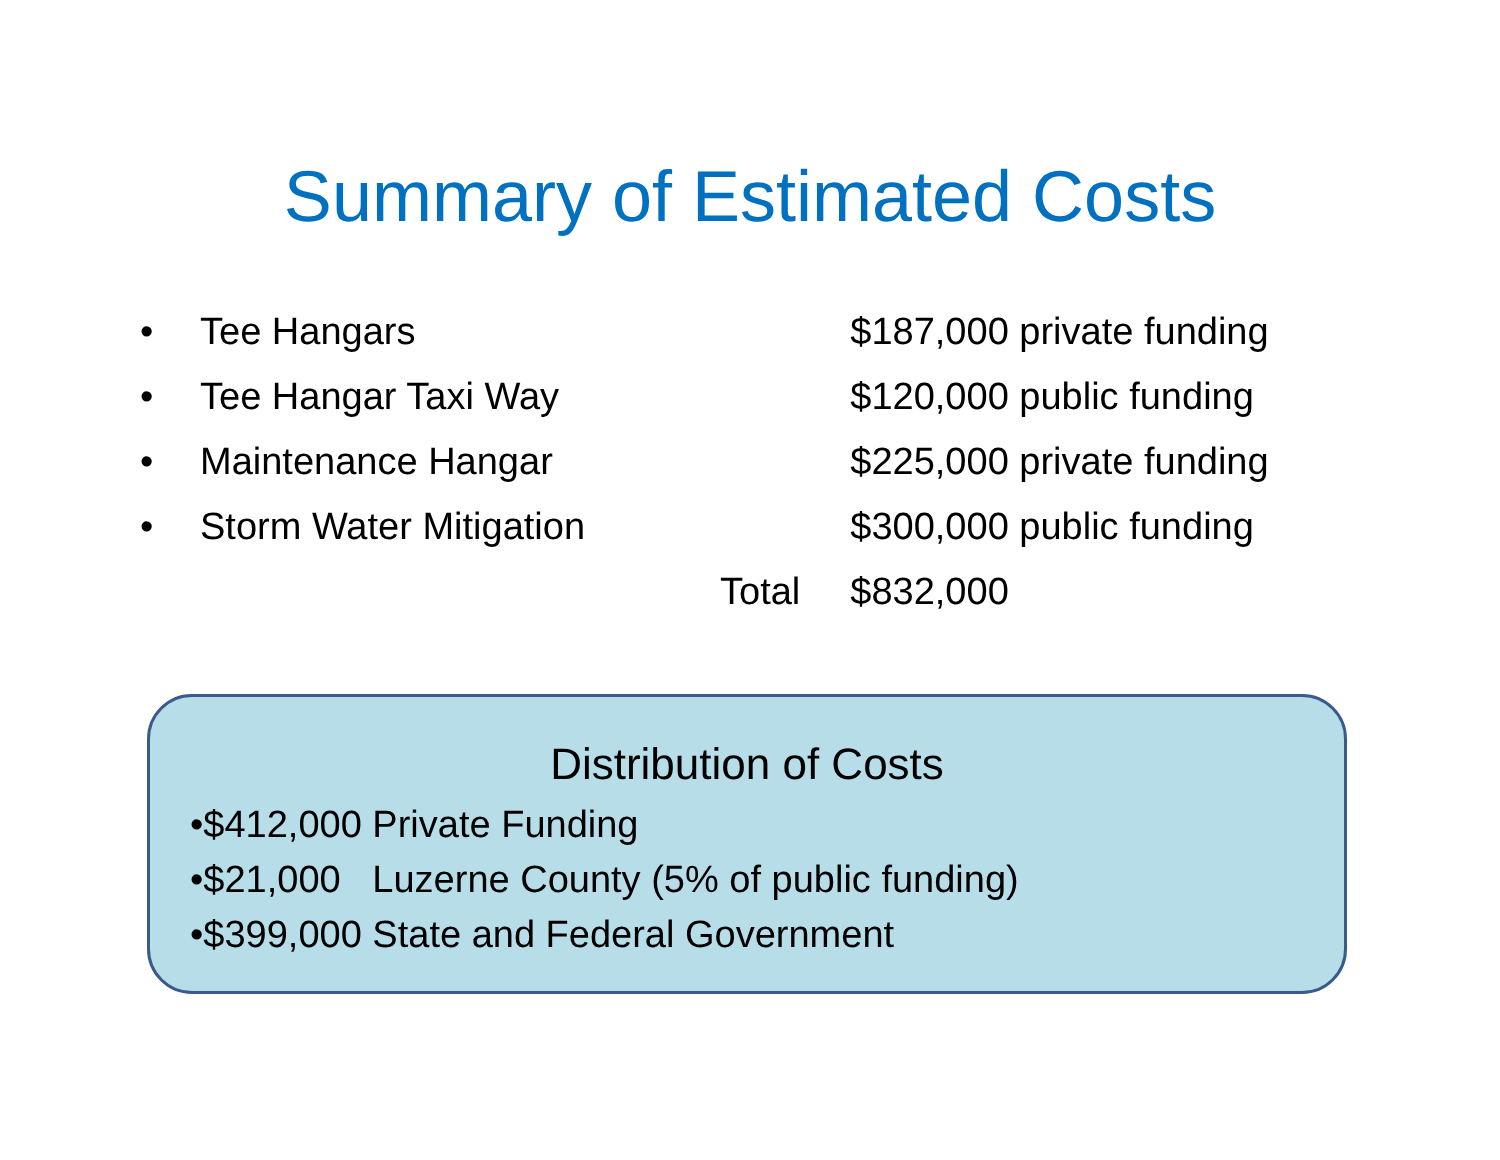Summary of Estimated Costs
| • | Tee Hangars | | $187,000 private funding |
| • | Tee Hangar Taxi Way | | $120,000 public funding |
| • | Maintenance Hangar | | $225,000 private funding |
| • | Storm Water Mitigation | | $300,000 public funding |
| | | Total | $832,000 |
Distribution of Costs
•$412,000 Private Funding
•$21,000 Luzerne County (5% of public funding)
•$399,000 State and Federal Government